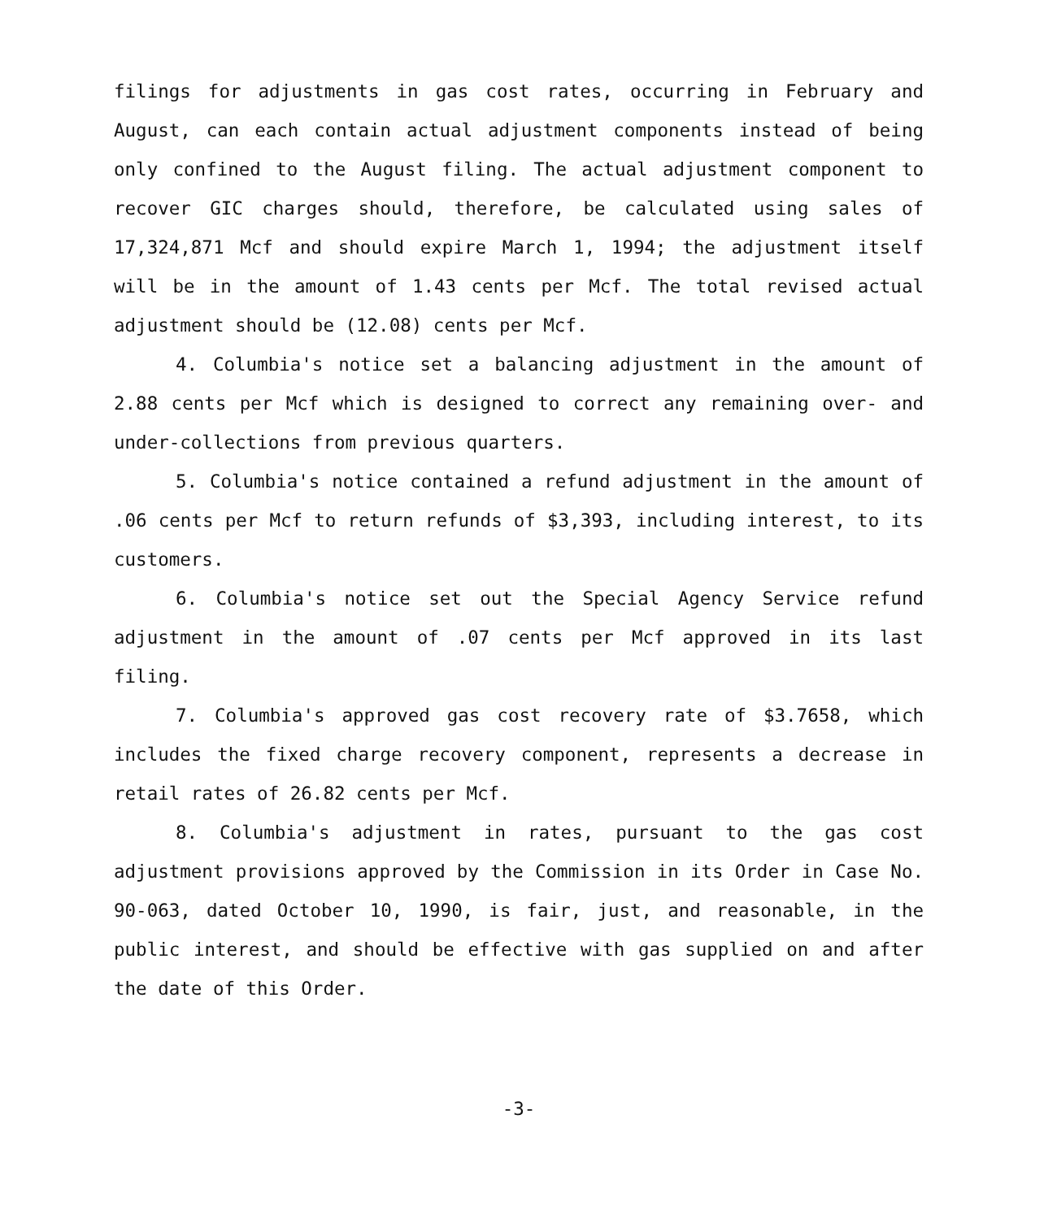filings for adjustments in gas cost rates, occurring in February and August, can each contain actual adjustment components instead of being only confined to the August filing. The actual adjustment component to recover GIC charges should, therefore, be calculated using sales of 17,324,871 Mcf and should expire March 1, 1994; the adjustment itself will be in the amount of 1.43 cents per Mcf. The total revised actual adjustment should be (12.08) cents per Mcf.
4. Columbia's notice set a balancing adjustment in the amount of 2.88 cents per Mcf which is designed to correct any remaining over- and under-collections from previous quarters.
5. Columbia's notice contained a refund adjustment in the amount of .06 cents per Mcf to return refunds of $3,393, including interest, to its customers.
6. Columbia's notice set out the Special Agency Service refund adjustment in the amount of .07 cents per Mcf approved in its last filing.
7. Columbia's approved gas cost recovery rate of $3.7658, which includes the fixed charge recovery component, represents a decrease in retail rates of 26.82 cents per Mcf.
8. Columbia's adjustment in rates, pursuant to the gas cost adjustment provisions approved by the Commission in its Order in Case No. 90-063, dated October 10, 1990, is fair, just, and reasonable, in the public interest, and should be effective with gas supplied on and after the date of this Order.
-3-